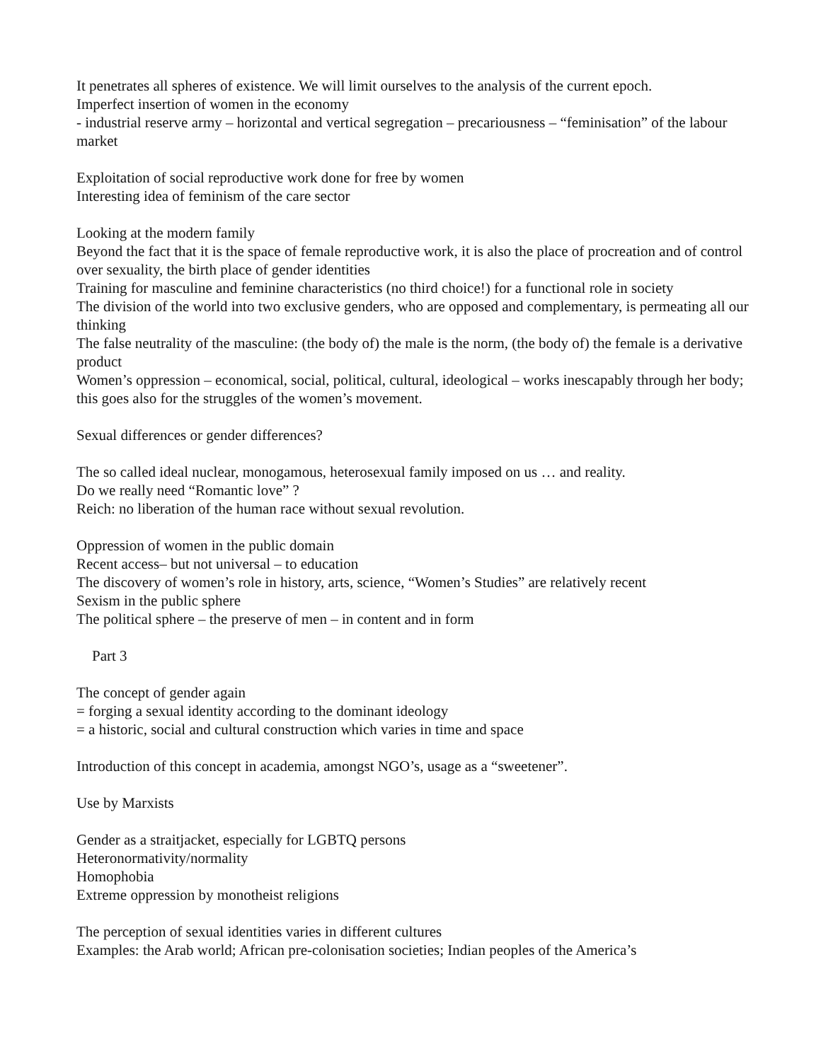It penetrates all spheres of existence. We will limit ourselves to the analysis of the current epoch.
Imperfect insertion of women in the economy
- industrial reserve army – horizontal and vertical segregation – precariousness – “feminisation” of the labour market
Exploitation of social reproductive work done for free by women
Interesting idea of feminism of the care sector
Looking at the modern family
Beyond the fact that it is the space of female reproductive work, it is also the place of procreation and of control over sexuality, the birth place of gender identities
Training for masculine and feminine characteristics (no third choice!) for a functional role in society
The division of the world into two exclusive genders, who are opposed and complementary, is permeating all our thinking
The false neutrality of the masculine: (the body of) the male is the norm, (the body of) the female is a derivative product
Women’s oppression – economical, social, political, cultural, ideological – works inescapably through her body; this goes also for the struggles of the women’s movement.
Sexual differences or gender differences?
The so called ideal nuclear, monogamous, heterosexual family imposed on us … and reality.
Do we really need “Romantic love” ?
Reich: no liberation of the human race without sexual revolution.
Oppression of women in the public domain
Recent access– but not universal – to education
The discovery of women’s role in history, arts, science, “Women’s Studies” are relatively recent
Sexism in the public sphere
The political sphere – the preserve of men – in content and in form
Part 3
The concept of gender again
= forging a sexual identity according to the dominant ideology
= a historic, social and cultural construction which varies in time and space
Introduction of this concept in academia, amongst NGO’s, usage as a “sweetener”.
Use by Marxists
Gender as a straitjacket, especially for LGBTQ persons
Heteronormativity/normality
Homophobia
Extreme oppression by monotheist religions
The perception of sexual identities varies in different cultures
Examples: the Arab world; African pre-colonisation societies; Indian peoples of the America’s